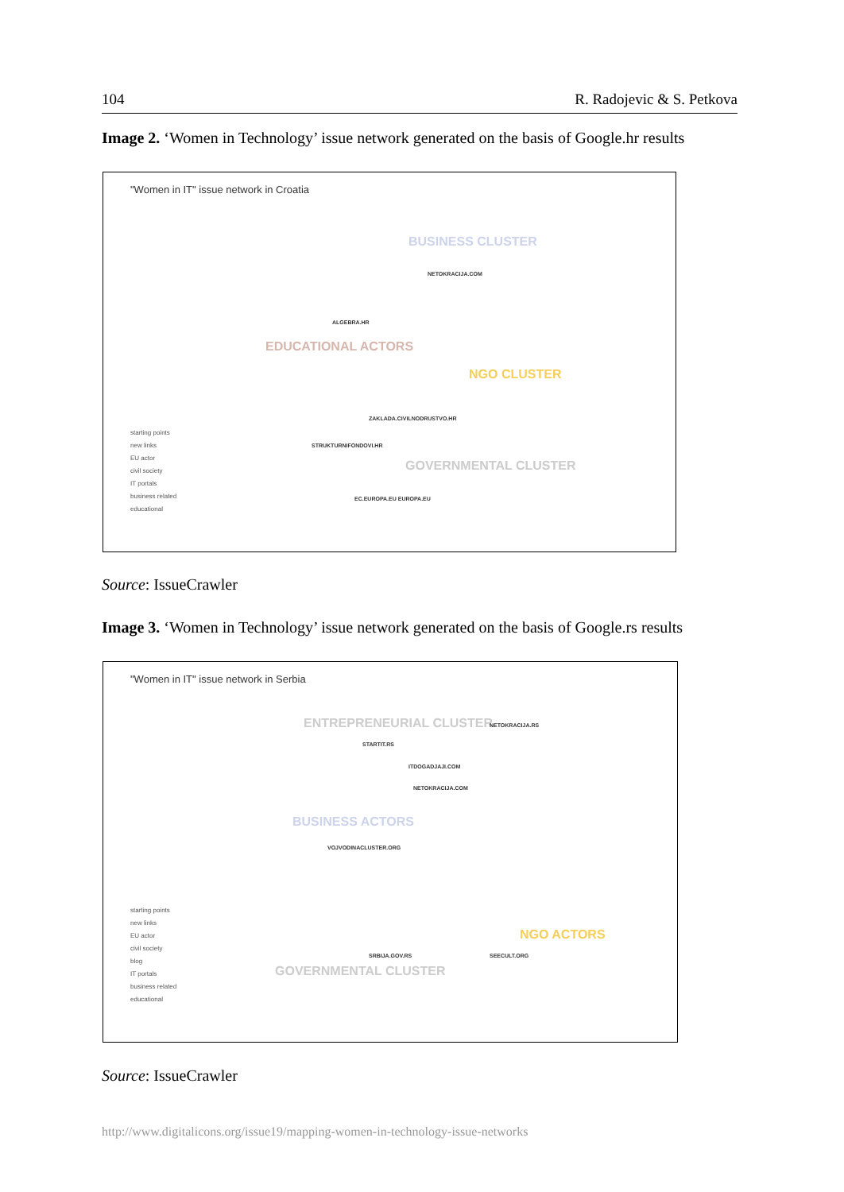104 R. Radojevic & S. Petkova
Image 2. ‘Women in Technology’ issue network generated on the basis of Google.hr results
"Women in IT" issue network in Croatia
BUSINESS CLUSTER
EDUCATIONAL ACTORS
NGO CLUSTER
GOVERNMENTAL CLUSTER
NETOKRACIJA.COM
ALGEBRA.HR
ZAKLADA.CIVILNODRUSTVO.HR
STRUKTURNIFONDOVI.HR
EC.EUROPA.EU EUROPA.EU
starting points
new links
EU actor
civil society
IT portals
business related
educational
Source: IssueCrawler
Image 3. ‘Women in Technology’ issue network generated on the basis of Google.rs results
"Women in IT" issue network in Serbia
ENTREPRENEURIAL CLUSTER
BUSINESS ACTORS
GOVERNMENTAL CLUSTER
NGO ACTORS
NETOKRACIJA.RS
STARTIT.RS
ITDOGADJAJI.COM
NETOKRACIJA.COM
VOJVODINACLUSTER.ORG
SRBIJA.GOV.RS SEECULT.ORG
starting points
new links
EU actor
civil society
blog
IT portals
business related
educational
Source: IssueCrawler
http://www.digitalicons.org/issue19/mapping-women-in-technology-issue-networks